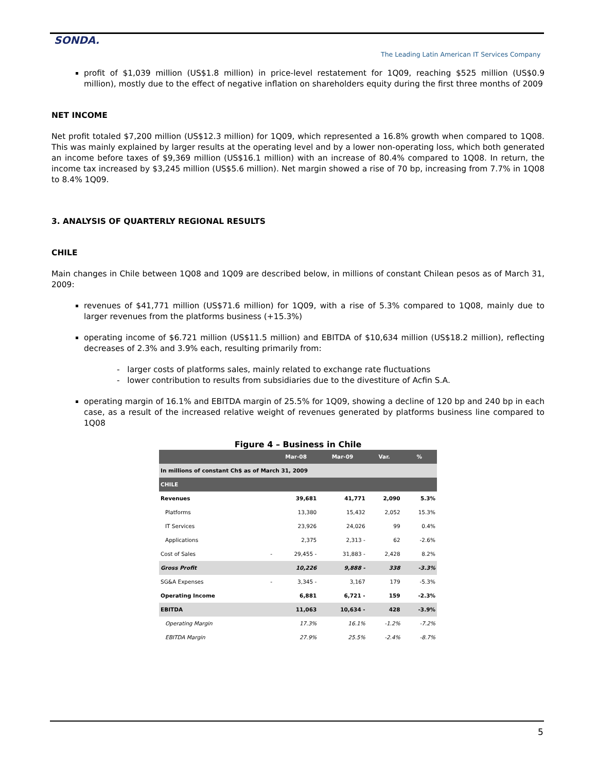SONDA.
The Leading Latin American IT Services Company
profit of $1,039 million (US$1.8 million) in price-level restatement for 1Q09, reaching $525 million (US$0.9 million), mostly due to the effect of negative inflation on shareholders equity during the first three months of 2009
NET INCOME
Net profit totaled $7,200 million (US$12.3 million) for 1Q09, which represented a 16.8% growth when compared to 1Q08. This was mainly explained by larger results at the operating level and by a lower non-operating loss, which both generated an income before taxes of $9,369 million (US$16.1 million) with an increase of 80.4% compared to 1Q08. In return, the income tax increased by $3,245 million (US$5.6 million). Net margin showed a rise of 70 bp, increasing from 7.7% in 1Q08 to 8.4% 1Q09.
3. ANALYSIS OF QUARTERLY REGIONAL RESULTS
CHILE
Main changes in Chile between 1Q08 and 1Q09 are described below, in millions of constant Chilean pesos as of March 31, 2009:
revenues of $41,771 million (US$71.6 million) for 1Q09, with a rise of 5.3% compared to 1Q08, mainly due to larger revenues from the platforms business (+15.3%)
operating income of $6.721 million (US$11.5 million) and EBITDA of $10,634 million (US$18.2 million), reflecting decreases of 2.3% and 3.9% each, resulting primarily from:
- larger costs of platforms sales, mainly related to exchange rate fluctuations
- lower contribution to results from subsidiaries due to the divestiture of Acfin S.A.
operating margin of 16.1% and EBITDA margin of 25.5% for 1Q09, showing a decline of 120 bp and 240 bp in each case, as a result of the increased relative weight of revenues generated by platforms business line compared to 1Q08
Figure 4 – Business in Chile
| | | Mar-08 | Mar-09 | Var. | % |
| --- | --- | --- | --- | --- | --- |
| In millions of constant Ch$ as of March 31, 2009 | | | | | |
| CHILE | | | | | |
| Revenues | | 39,681 | 41,771 | 2,090 | 5.3% |
| Platforms | | 13,380 | 15,432 | 2,052 | 15.3% |
| IT Services | | 23,926 | 24,026 | 99 | 0.4% |
| Applications | | 2,375 | 2,313 - | 62 | -2.6% |
| Cost of Sales | - | 29,455 - | 31,883 - | 2,428 | 8.2% |
| Gross Profit | | 10,226 | 9,888 - | 338 | -3.3% |
| SG&A Expenses | - | 3,345 - | 3,167 | 179 | -5.3% |
| Operating Income | | 6,881 | 6,721 - | 159 | -2.3% |
| EBITDA | | 11,063 | 10,634 - | 428 | -3.9% |
| Operating Margin | | 17.3% | 16.1% | -1.2% | -7.2% |
| EBITDA Margin | | 27.9% | 25.5% | -2.4% | -8.7% |
5